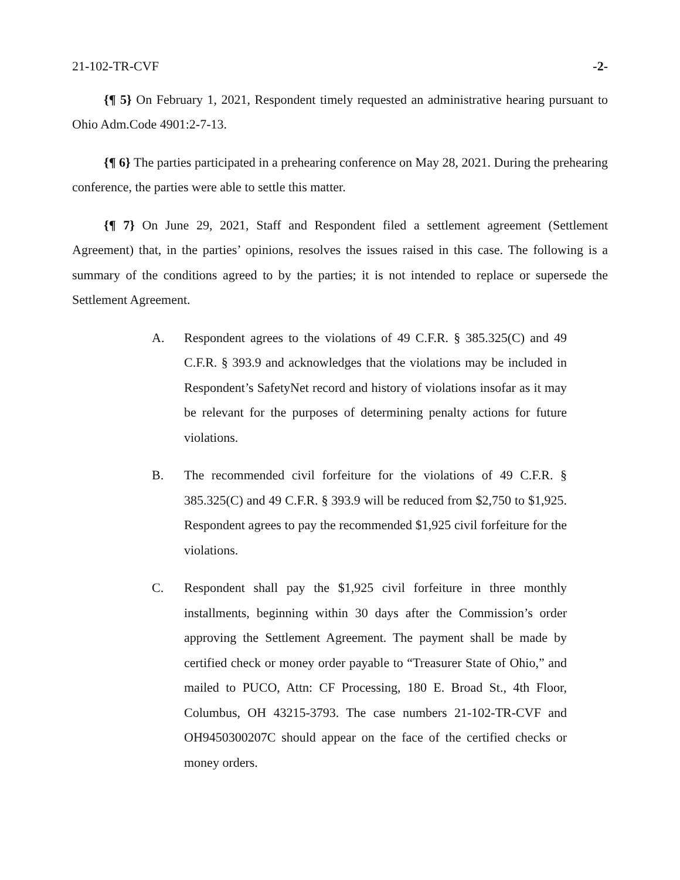21-102-TR-CVF -2-
{¶ 5} On February 1, 2021, Respondent timely requested an administrative hearing pursuant to Ohio Adm.Code 4901:2-7-13.
{¶ 6} The parties participated in a prehearing conference on May 28, 2021. During the prehearing conference, the parties were able to settle this matter.
{¶ 7} On June 29, 2021, Staff and Respondent filed a settlement agreement (Settlement Agreement) that, in the parties’ opinions, resolves the issues raised in this case. The following is a summary of the conditions agreed to by the parties; it is not intended to replace or supersede the Settlement Agreement.
A. Respondent agrees to the violations of 49 C.F.R. § 385.325(C) and 49 C.F.R. § 393.9 and acknowledges that the violations may be included in Respondent’s SafetyNet record and history of violations insofar as it may be relevant for the purposes of determining penalty actions for future violations.
B. The recommended civil forfeiture for the violations of 49 C.F.R. § 385.325(C) and 49 C.F.R. § 393.9 will be reduced from $2,750 to $1,925. Respondent agrees to pay the recommended $1,925 civil forfeiture for the violations.
C. Respondent shall pay the $1,925 civil forfeiture in three monthly installments, beginning within 30 days after the Commission’s order approving the Settlement Agreement. The payment shall be made by certified check or money order payable to “Treasurer State of Ohio,” and mailed to PUCO, Attn: CF Processing, 180 E. Broad St., 4th Floor, Columbus, OH 43215-3793. The case numbers 21-102-TR-CVF and OH9450300207C should appear on the face of the certified checks or money orders.